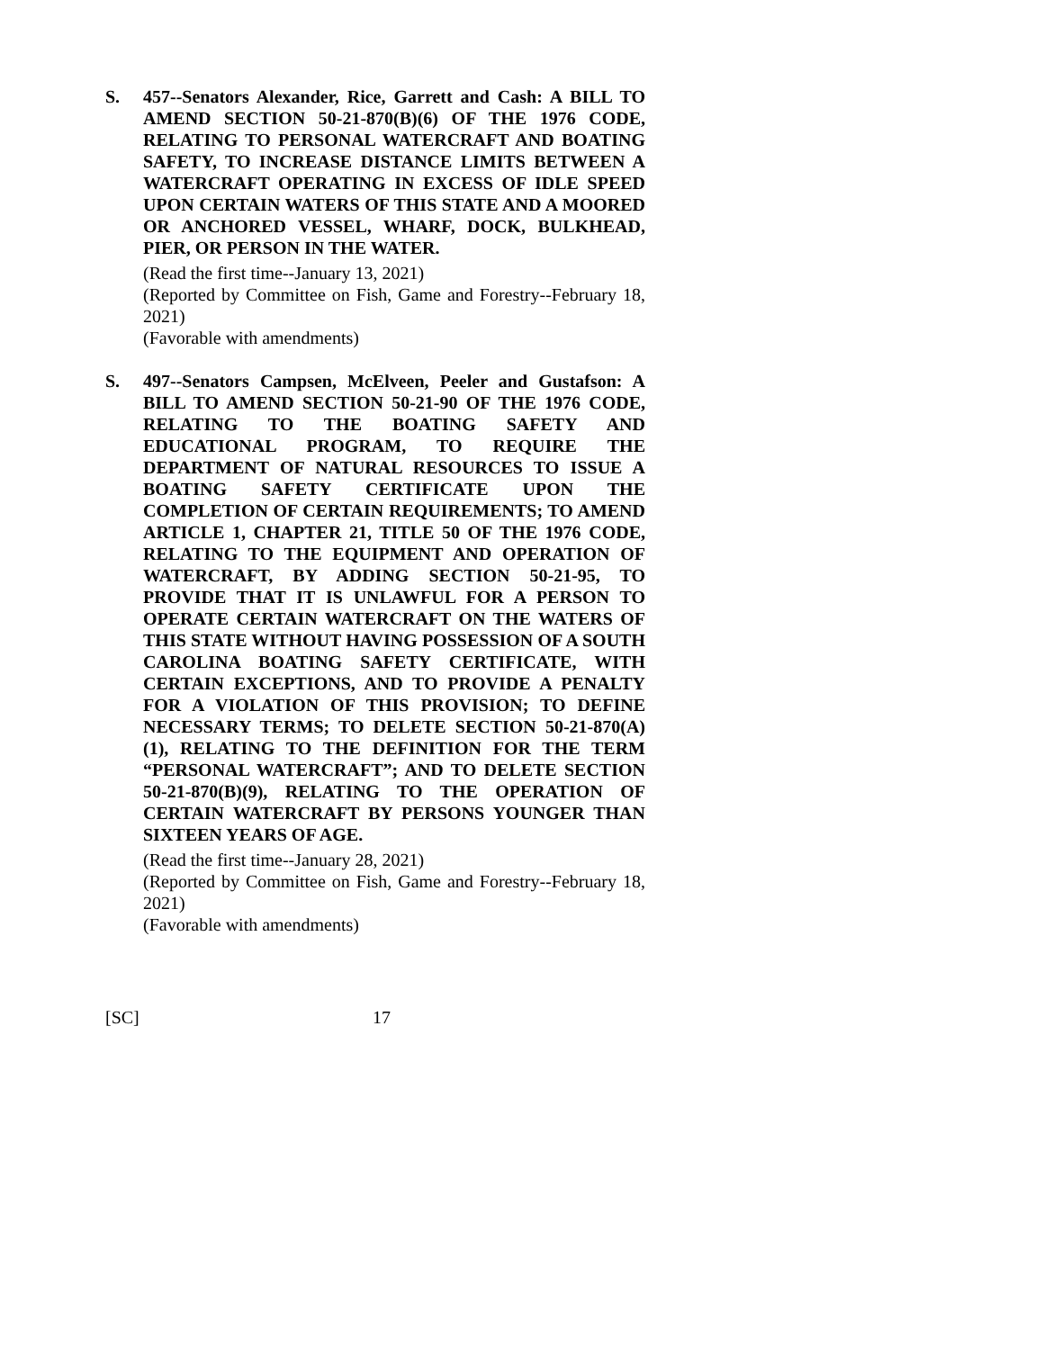S. 457--Senators Alexander, Rice, Garrett and Cash: A BILL TO AMEND SECTION 50-21-870(B)(6) OF THE 1976 CODE, RELATING TO PERSONAL WATERCRAFT AND BOATING SAFETY, TO INCREASE DISTANCE LIMITS BETWEEN A WATERCRAFT OPERATING IN EXCESS OF IDLE SPEED UPON CERTAIN WATERS OF THIS STATE AND A MOORED OR ANCHORED VESSEL, WHARF, DOCK, BULKHEAD, PIER, OR PERSON IN THE WATER.
(Read the first time--January 13, 2021)
(Reported by Committee on Fish, Game and Forestry--February 18, 2021)
(Favorable with amendments)
S. 497--Senators Campsen, McElveen, Peeler and Gustafson: A BILL TO AMEND SECTION 50-21-90 OF THE 1976 CODE, RELATING TO THE BOATING SAFETY AND EDUCATIONAL PROGRAM, TO REQUIRE THE DEPARTMENT OF NATURAL RESOURCES TO ISSUE A BOATING SAFETY CERTIFICATE UPON THE COMPLETION OF CERTAIN REQUIREMENTS; TO AMEND ARTICLE 1, CHAPTER 21, TITLE 50 OF THE 1976 CODE, RELATING TO THE EQUIPMENT AND OPERATION OF WATERCRAFT, BY ADDING SECTION 50-21-95, TO PROVIDE THAT IT IS UNLAWFUL FOR A PERSON TO OPERATE CERTAIN WATERCRAFT ON THE WATERS OF THIS STATE WITHOUT HAVING POSSESSION OF A SOUTH CAROLINA BOATING SAFETY CERTIFICATE, WITH CERTAIN EXCEPTIONS, AND TO PROVIDE A PENALTY FOR A VIOLATION OF THIS PROVISION; TO DEFINE NECESSARY TERMS; TO DELETE SECTION 50-21-870(A)(1), RELATING TO THE DEFINITION FOR THE TERM “PERSONAL WATERCRAFT”; AND TO DELETE SECTION 50-21-870(B)(9), RELATING TO THE OPERATION OF CERTAIN WATERCRAFT BY PERSONS YOUNGER THAN SIXTEEN YEARS OF AGE.
(Read the first time--January 28, 2021)
(Reported by Committee on Fish, Game and Forestry--February 18, 2021)
(Favorable with amendments)
[SC] 17